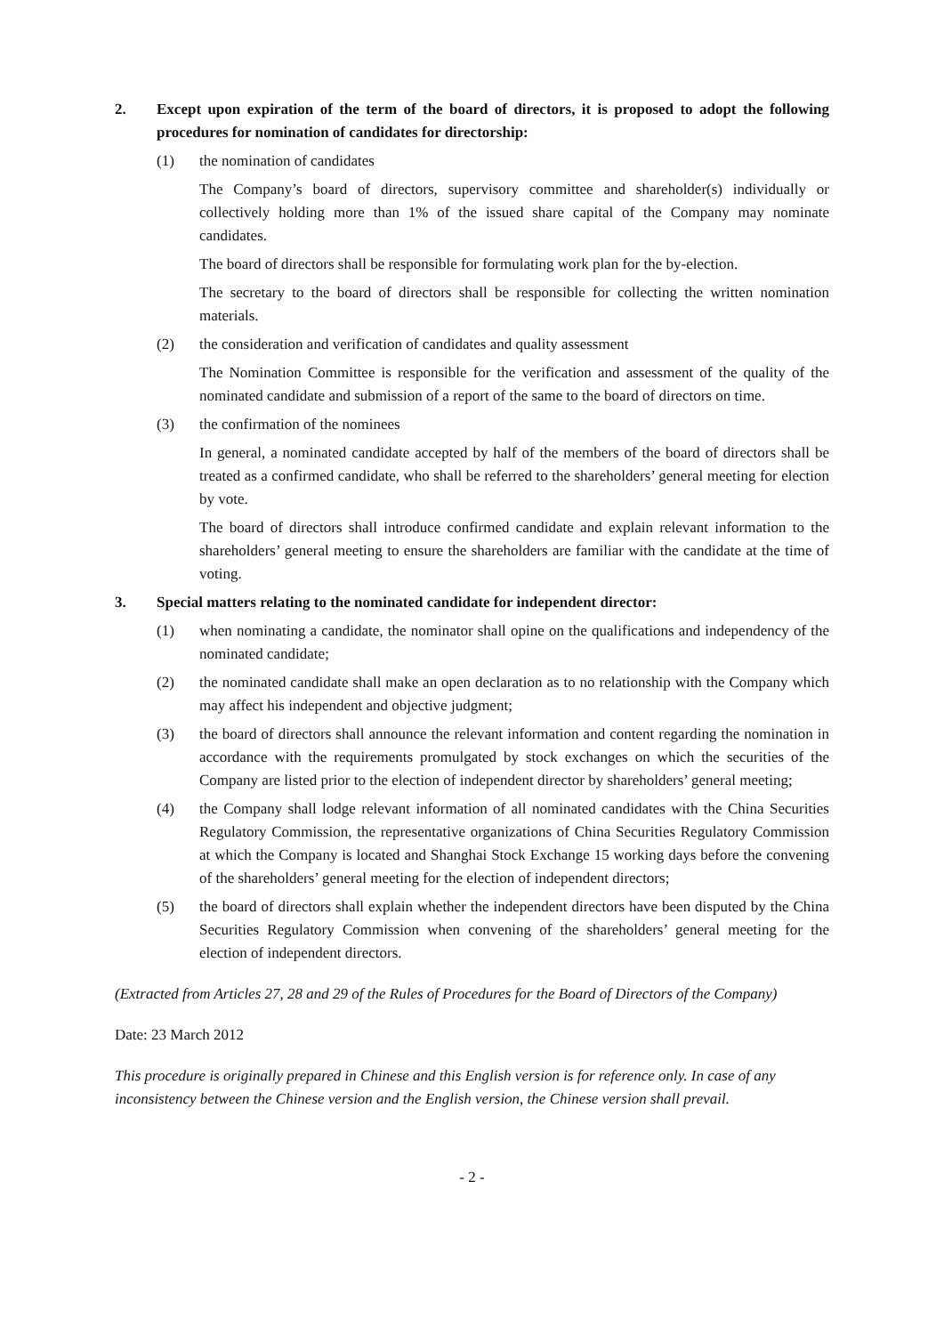2. Except upon expiration of the term of the board of directors, it is proposed to adopt the following procedures for nomination of candidates for directorship:
(1) the nomination of candidates
The Company’s board of directors, supervisory committee and shareholder(s) individually or collectively holding more than 1% of the issued share capital of the Company may nominate candidates.
The board of directors shall be responsible for formulating work plan for the by-election.
The secretary to the board of directors shall be responsible for collecting the written nomination materials.
(2) the consideration and verification of candidates and quality assessment
The Nomination Committee is responsible for the verification and assessment of the quality of the nominated candidate and submission of a report of the same to the board of directors on time.
(3) the confirmation of the nominees
In general, a nominated candidate accepted by half of the members of the board of directors shall be treated as a confirmed candidate, who shall be referred to the shareholders’ general meeting for election by vote.
The board of directors shall introduce confirmed candidate and explain relevant information to the shareholders’ general meeting to ensure the shareholders are familiar with the candidate at the time of voting.
3. Special matters relating to the nominated candidate for independent director:
(1) when nominating a candidate, the nominator shall opine on the qualifications and independency of the nominated candidate;
(2) the nominated candidate shall make an open declaration as to no relationship with the Company which may affect his independent and objective judgment;
(3) the board of directors shall announce the relevant information and content regarding the nomination in accordance with the requirements promulgated by stock exchanges on which the securities of the Company are listed prior to the election of independent director by shareholders’ general meeting;
(4) the Company shall lodge relevant information of all nominated candidates with the China Securities Regulatory Commission, the representative organizations of China Securities Regulatory Commission at which the Company is located and Shanghai Stock Exchange 15 working days before the convening of the shareholders’ general meeting for the election of independent directors;
(5) the board of directors shall explain whether the independent directors have been disputed by the China Securities Regulatory Commission when convening of the shareholders’ general meeting for the election of independent directors.
(Extracted from Articles 27, 28 and 29 of the Rules of Procedures for the Board of Directors of the Company)
Date: 23 March 2012
This procedure is originally prepared in Chinese and this English version is for reference only. In case of any inconsistency between the Chinese version and the English version, the Chinese version shall prevail.
- 2 -